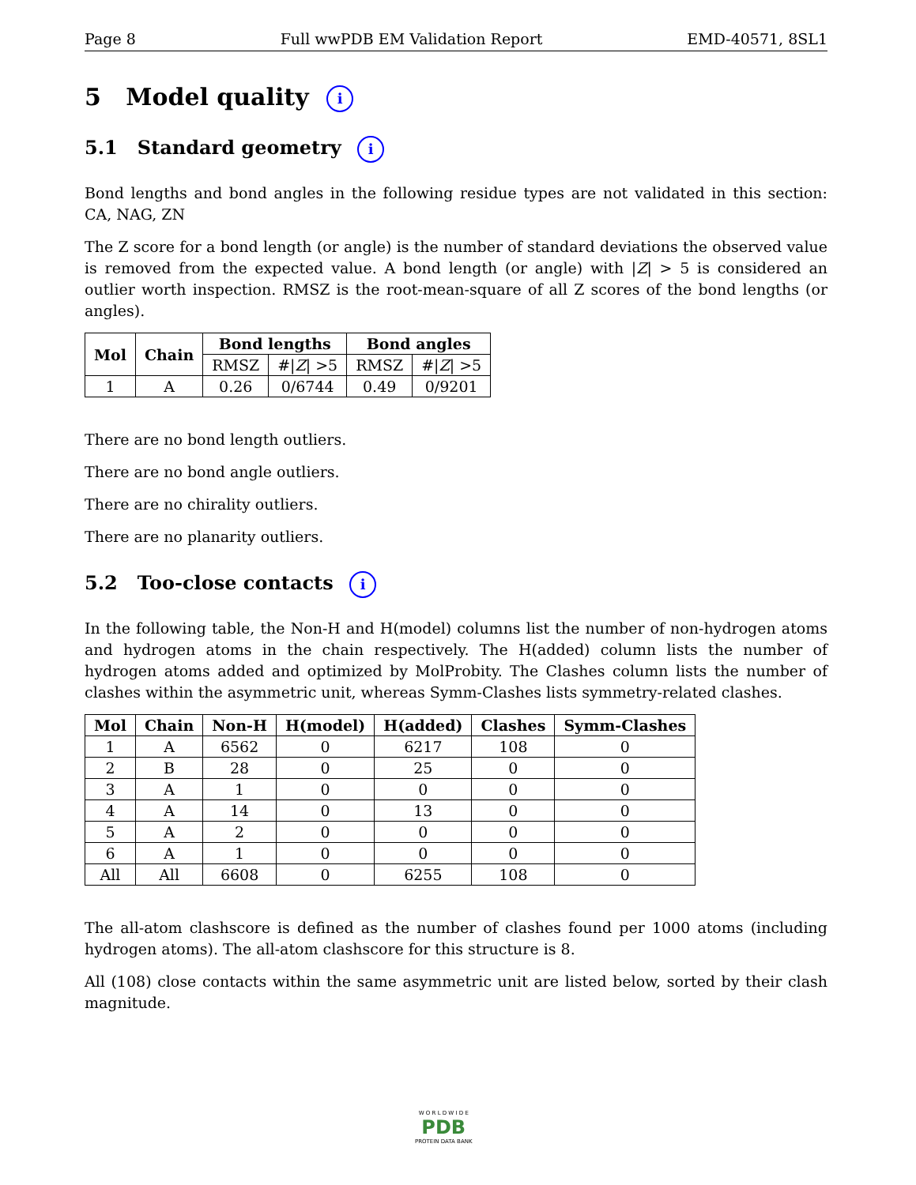Page 8 Full wwPDB EM Validation Report EMD-40571, 8SL1
5 Model quality i
5.1 Standard geometry i
Bond lengths and bond angles in the following residue types are not validated in this section: CA, NAG, ZN
The Z score for a bond length (or angle) is the number of standard deviations the observed value is removed from the expected value. A bond length (or angle) with |Z| > 5 is considered an outlier worth inspection. RMSZ is the root-mean-square of all Z scores of the bond lengths (or angles).
| Mol | Chain | Bond lengths | | Bond angles | |
| --- | --- | --- | --- | --- | --- |
| | | RMSZ | #/ Z / >5 | RMSZ | #/ Z / >5 |
| 1 | A | 0.26 | 0/6744 | 0.49 | 0/9201 |
There are no bond length outliers.
There are no bond angle outliers.
There are no chirality outliers.
There are no planarity outliers.
5.2 Too-close contacts i
In the following table, the Non-H and H(model) columns list the number of non-hydrogen atoms and hydrogen atoms in the chain respectively. The H(added) column lists the number of hydrogen atoms added and optimized by MolProbity. The Clashes column lists the number of clashes within the asymmetric unit, whereas Symm-Clashes lists symmetry-related clashes.
| Mol | Chain | Non-H | H(model) | H(added) | Clashes | Symm-Clashes |
| --- | --- | --- | --- | --- | --- | --- |
| 1 | A | 6562 | 0 | 6217 | 108 | 0 |
| 2 | B | 28 | 0 | 25 | 0 | 0 |
| 3 | A | 1 | 0 | 0 | 0 | 0 |
| 4 | A | 14 | 0 | 13 | 0 | 0 |
| 5 | A | 2 | 0 | 0 | 0 | 0 |
| 6 | A | 1 | 0 | 0 | 0 | 0 |
| All | All | 6608 | 0 | 6255 | 108 | 0 |
The all-atom clashscore is defined as the number of clashes found per 1000 atoms (including hydrogen atoms). The all-atom clashscore for this structure is 8.
All (108) close contacts within the same asymmetric unit are listed below, sorted by their clash magnitude.
W O R L D W I D E
PDB
PROTEIN DATA BANK